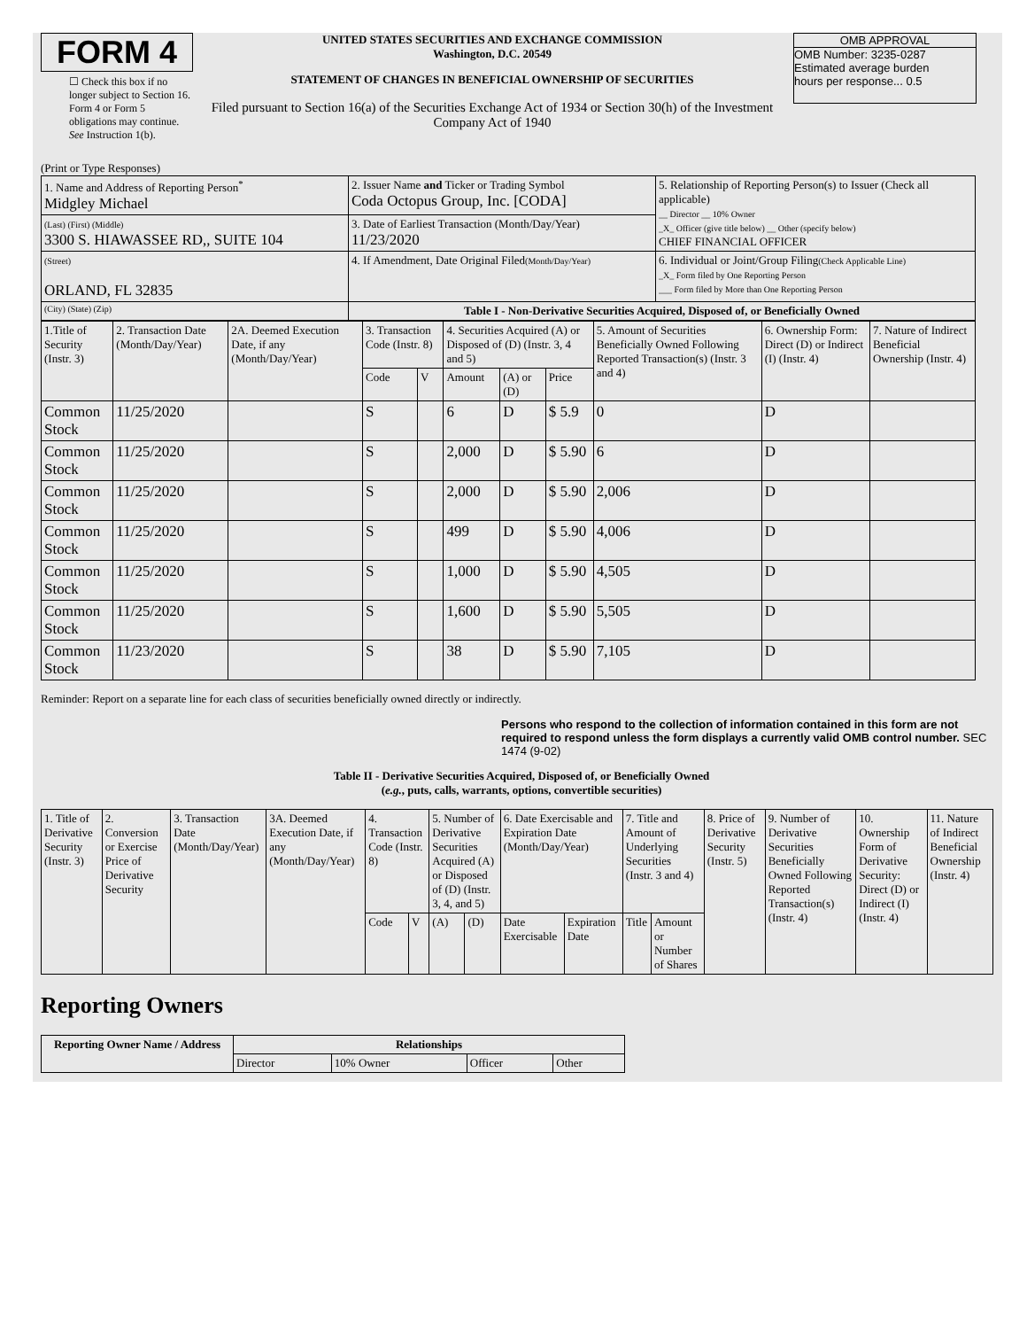FORM 4
☐ Check this box if no longer subject to Section 16. Form 4 or Form 5 obligations may continue. See Instruction 1(b).
UNITED STATES SECURITIES AND EXCHANGE COMMISSION
Washington, D.C. 20549
STATEMENT OF CHANGES IN BENEFICIAL OWNERSHIP OF SECURITIES
Filed pursuant to Section 16(a) of the Securities Exchange Act of 1934 or Section 30(h) of the Investment Company Act of 1940
OMB APPROVAL
OMB Number: 3235-0287
Estimated average burden
hours per response... 0.5
(Print or Type Responses)
| 1. Name and Address of Reporting Person<sup>*</sup> Midgley Michael | 2. Issuer Name and Ticker or Trading Symbol Coda Octopus Group, Inc. [CODA] | 5. Relationship of Reporting Person(s) to Issuer (Check all applicable) __ Director __ 10% Owner _X_ Officer (give title below) __ Other (specify below) CHIEF FINANCIAL OFFICER |
| (Last) (First) (Middle) 3300 S. HIAWASSEE RD,, SUITE 104 | 3. Date of Earliest Transaction (Month/Day/Year) 11/23/2020 | |
| (Street) ORLAND, FL 32835 | 4. If Amendment, Date Original Filed (Month/Day/Year) | 6. Individual or Joint/Group Filing (Check Applicable Line) _X_ Form filed by One Reporting Person ___ Form filed by More than One Reporting Person |
| (City) (State) (Zip) | Table I - Non-Derivative Securities Acquired, Disposed of, or Beneficially Owned | |
| 1.Title of Security (Instr. 3) | 2. Transaction Date (Month/Day/Year) | 2A. Deemed Execution Date, if any (Month/Day/Year) | 3. Transaction Code (Instr. 8) | | 4. Securities Acquired (A) or Disposed of (D) (Instr. 3, 4 and 5) | | | 5. Amount of Securities Beneficially Owned Following Reported Transaction(s) (Instr. 3 and 4) | 6. Ownership Form: Direct (D) or Indirect (I) (Instr. 4) | 7. Nature of Indirect Beneficial Ownership (Instr. 4) |
| | | | Code | V | Amount | (A) or (D) | Price | | | |
| Common Stock | 11/25/2020 | | S | | 6 | D | $ 5.9 | 0 | D | |
| Common Stock | 11/25/2020 | | S | | 2,000 | D | $ 5.90 | 6 | D | |
| Common Stock | 11/25/2020 | | S | | 2,000 | D | $ 5.90 | 2,006 | D | |
| Common Stock | 11/25/2020 | | S | | 499 | D | $ 5.90 | 4,006 | D | |
| Common Stock | 11/25/2020 | | S | | 1,000 | D | $ 5.90 | 4,505 | D | |
| Common Stock | 11/25/2020 | | S | | 1,600 | D | $ 5.90 | 5,505 | D | |
| Common Stock | 11/23/2020 | | S | | 38 | D | $ 5.90 | 7,105 | D | |
Reminder: Report on a separate line for each class of securities beneficially owned directly or indirectly.
Persons who respond to the collection of information contained in this form are not required to respond unless the form displays a currently valid OMB control number. SEC 1474 (9-02)
Table II - Derivative Securities Acquired, Disposed of, or Beneficially Owned
(e.g., puts, calls, warrants, options, convertible securities)
| 1. Title of Derivative Security (Instr. 3) | 2. Conversion or Exercise Price of Derivative Security | 3. Transaction Date (Month/Day/Year) | 3A. Deemed Execution Date, if any (Month/Day/Year) | 4. Transaction Code (Instr. 8) | | 5. Number of Derivative Securities Acquired (A) or Disposed of (D) (Instr. 3, 4, and 5) | | 6. Date Exercisable and Expiration Date (Month/Day/Year) | | 7. Title and Amount of Underlying Securities (Instr. 3 and 4) | | 8. Price of Derivative Security (Instr. 5) | 9. Number of Derivative Securities Beneficially Owned Following Reported Transaction(s) (Instr. 4) | 10. Ownership Form of Derivative Security: Direct (D) or Indirect (I) (Instr. 4) | 11. Nature of Indirect Beneficial Ownership (Instr. 4) |
| | | | | Code | V | (A) | (D) | Date Exercisable | Expiration Date | Title | Amount or Number of Shares | | | | |
Reporting Owners
| Reporting Owner Name / Address | Relationships | | | |
| --- | --- | --- | --- | --- |
| | Director | 10% Owner | Officer | Other |